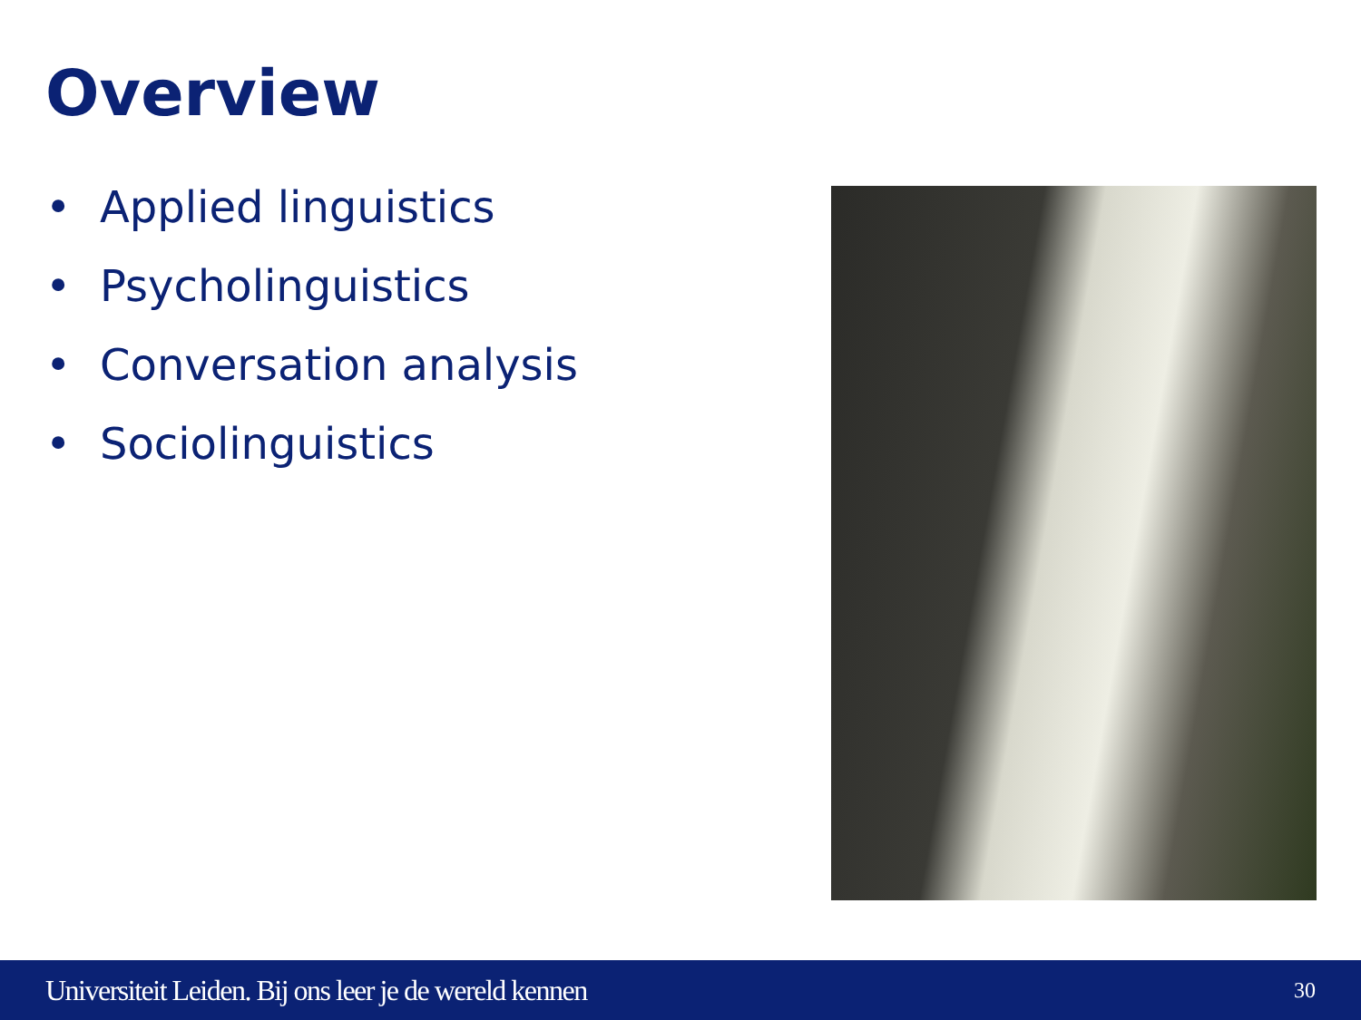Overview
• Applied linguistics
• Psycholinguistics
• Conversation analysis
• Sociolinguistics
Universiteit Leiden. Bij ons leer je de wereld kennen 30